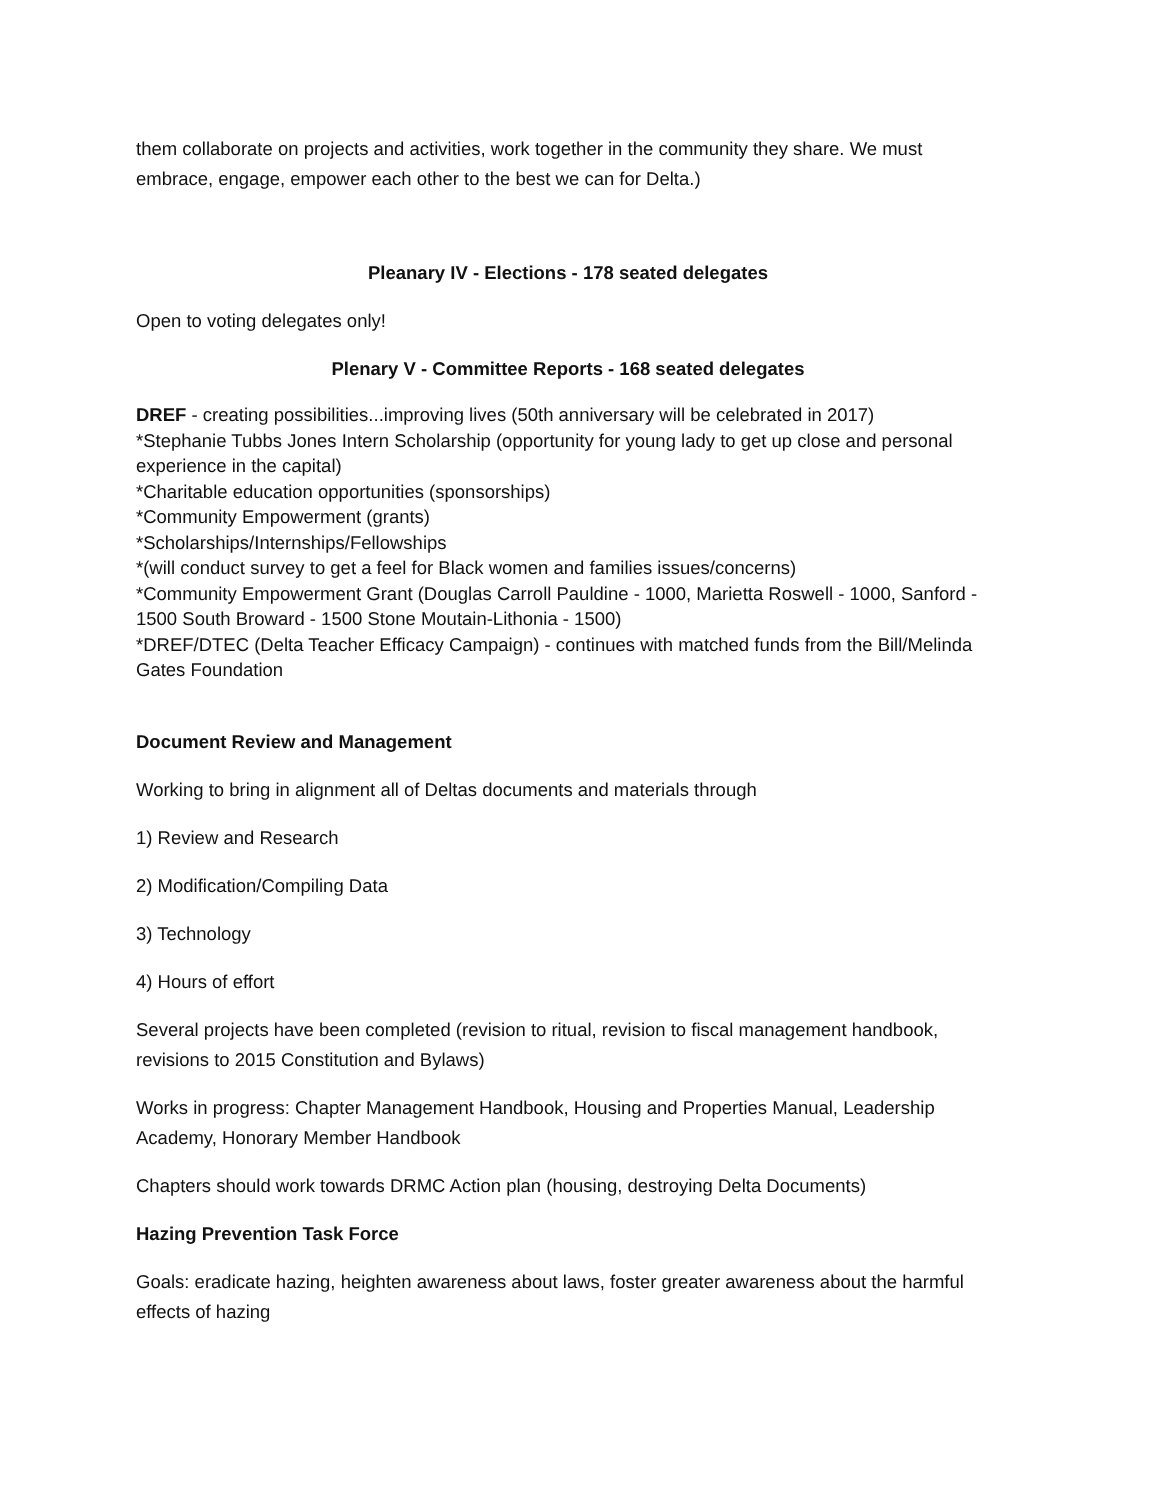them collaborate on projects and activities, work together in the community they share. We must embrace, engage, empower each other to the best we can for Delta.)
Pleanary IV - Elections - 178 seated delegates
Open to voting delegates only!
Plenary V - Committee Reports - 168 seated delegates
DREF - creating possibilities...improving lives (50th anniversary will be celebrated in 2017)
*Stephanie Tubbs Jones Intern Scholarship (opportunity for young lady to get up close and personal experience in the capital)
*Charitable education opportunities (sponsorships)
*Community Empowerment (grants)
*Scholarships/Internships/Fellowships
*(will conduct survey to get a feel for Black women and families issues/concerns)
*Community Empowerment Grant (Douglas Carroll Pauldine - 1000, Marietta Roswell - 1000, Sanford - 1500 South Broward - 1500 Stone Moutain-Lithonia - 1500)
*DREF/DTEC (Delta Teacher Efficacy Campaign) - continues with matched funds from the Bill/Melinda Gates Foundation
Document Review and Management
Working to bring in alignment all of Deltas documents and materials through
1) Review and Research
2) Modification/Compiling Data
3) Technology
4) Hours of effort
Several projects have been completed (revision to ritual, revision to fiscal management handbook, revisions to 2015 Constitution and Bylaws)
Works in progress: Chapter Management Handbook, Housing and Properties Manual, Leadership Academy, Honorary Member Handbook
Chapters should work towards DRMC Action plan (housing, destroying Delta Documents)
Hazing Prevention Task Force
Goals: eradicate hazing, heighten awareness about laws, foster greater awareness about the harmful effects of hazing